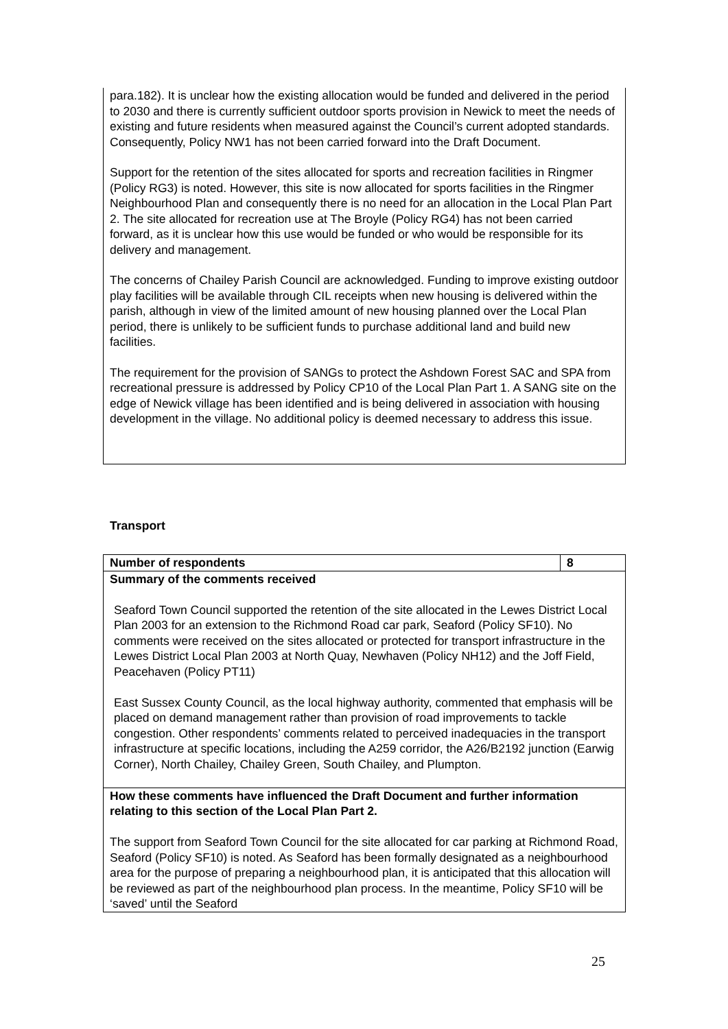para.182). It is unclear how the existing allocation would be funded and delivered in the period to 2030 and there is currently sufficient outdoor sports provision in Newick to meet the needs of existing and future residents when measured against the Council’s current adopted standards. Consequently, Policy NW1 has not been carried forward into the Draft Document.
Support for the retention of the sites allocated for sports and recreation facilities in Ringmer (Policy RG3) is noted. However, this site is now allocated for sports facilities in the Ringmer Neighbourhood Plan and consequently there is no need for an allocation in the Local Plan Part 2. The site allocated for recreation use at The Broyle (Policy RG4) has not been carried forward, as it is unclear how this use would be funded or who would be responsible for its delivery and management.
The concerns of Chailey Parish Council are acknowledged. Funding to improve existing outdoor play facilities will be available through CIL receipts when new housing is delivered within the parish, although in view of the limited amount of new housing planned over the Local Plan period, there is unlikely to be sufficient funds to purchase additional land and build new facilities.
The requirement for the provision of SANGs to protect the Ashdown Forest SAC and SPA from recreational pressure is addressed by Policy CP10 of the Local Plan Part 1. A SANG site on the edge of Newick village has been identified and is being delivered in association with housing development in the village. No additional policy is deemed necessary to address this issue.
Transport
| Number of respondents | 8 |
| --- | --- |
| Summary of the comments received Seaford Town Council supported the retention of the site allocated in the Lewes District Local Plan 2003 for an extension to the Richmond Road car park, Seaford (Policy SF10). No comments were received on the sites allocated or protected for transport infrastructure in the Lewes District Local Plan 2003 at North Quay, Newhaven (Policy NH12) and the Joff Field, Peacehaven (Policy PT11) East Sussex County Council, as the local highway authority, commented that emphasis will be placed on demand management rather than provision of road improvements to tackle congestion. Other respondents’ comments related to perceived inadequacies in the transport infrastructure at specific locations, including the A259 corridor, the A26/B2192 junction (Earwig Corner), North Chailey, Chailey Green, South Chailey, and Plumpton. | |
| How these comments have influenced the Draft Document and further information relating to this section of the Local Plan Part 2. The support from Seaford Town Council for the site allocated for car parking at Richmond Road, Seaford (Policy SF10) is noted. As Seaford has been formally designated as a neighbourhood area for the purpose of preparing a neighbourhood plan, it is anticipated that this allocation will be reviewed as part of the neighbourhood plan process. In the meantime, Policy SF10 will be ‘saved’ until the Seaford | |
25